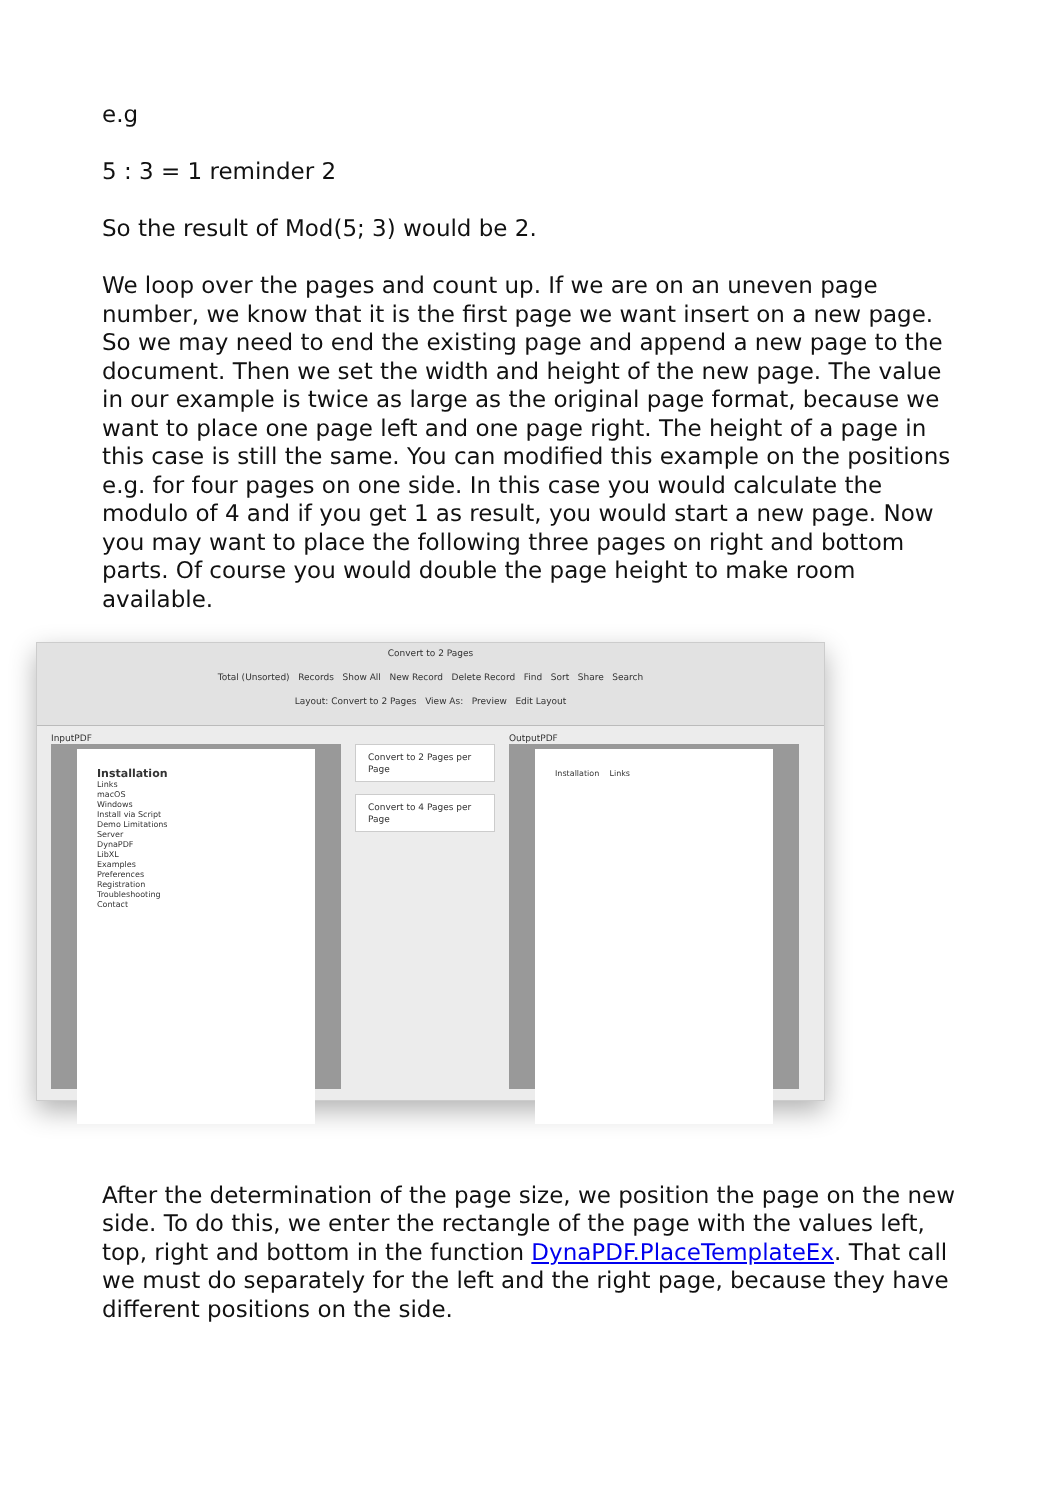e.g
5 : 3 = 1 reminder 2
So the result of Mod(5; 3) would be 2.
We loop over the pages and count up. If we are on an uneven page number, we know that it is the first page we want insert on a new page. So we may need to end the existing page and append a new page to the document. Then we set the width and height of the new page. The value in our example is twice as large as the original page format, because we want to place one page left and one page right. The height of a page in this case is still the same. You can modified this example on the positions e.g. for four pages on one side. In this case you would calculate the modulo of 4 and if you get 1 as result, you would start a new page. Now you may want to place the following three pages on right and bottom parts. Of course you would double the page height to make room available.
Convert to 2 Pages
Total (Unsorted) Records Show All New Record Delete Record Find Sort Share Search
Layout: Convert to 2 Pages View As: Preview Edit Layout
InputPDF
Installation
Links
macOS
Windows
Install via Script
Demo Limitations
Server
DynaPDF
LibXL
Examples
Preferences
Registration
Troubleshooting
Contact
Convert to 2 Pages per Page
Convert to 4 Pages per Page
OutputPDF
Installation Links
After the determination of the page size, we position the page on the new side. To do this, we enter the rectangle of the page with the values left, top, right and bottom in the function DynaPDF.PlaceTemplateEx. That call we must do separately for the left and the right page, because they have different positions on the side.